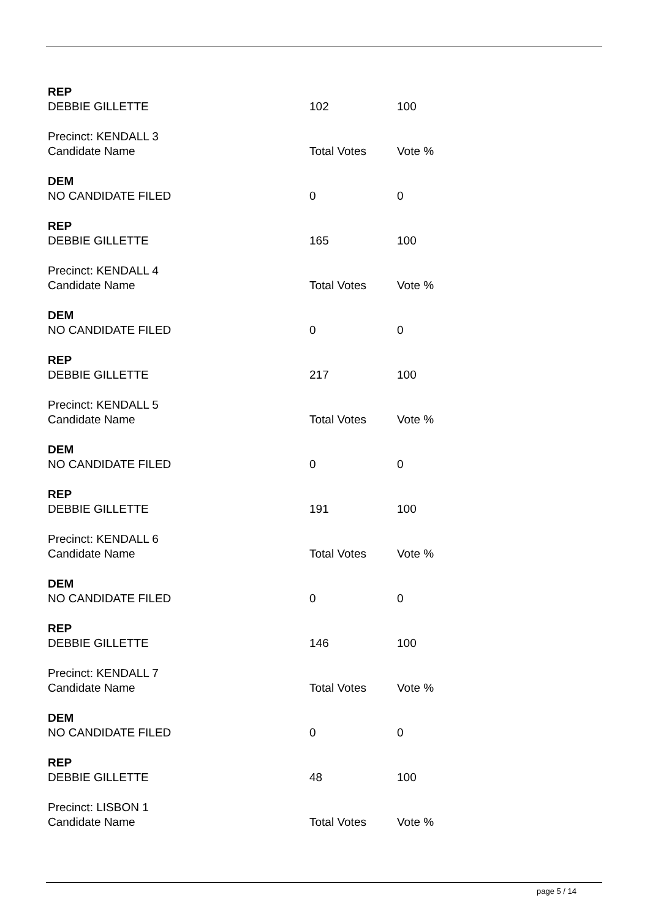| REP | | |
| DEBBIE GILLETTE | 102 | 100 |
| Precinct: KENDALL 3 | | |
| Candidate Name | Total Votes | Vote % |
| DEM | | |
| NO CANDIDATE FILED | 0 | 0 |
| REP | | |
| DEBBIE GILLETTE | 165 | 100 |
| Precinct: KENDALL 4 | | |
| Candidate Name | Total Votes | Vote % |
| DEM | | |
| NO CANDIDATE FILED | 0 | 0 |
| REP | | |
| DEBBIE GILLETTE | 217 | 100 |
| Precinct: KENDALL 5 | | |
| Candidate Name | Total Votes | Vote % |
| DEM | | |
| NO CANDIDATE FILED | 0 | 0 |
| REP | | |
| DEBBIE GILLETTE | 191 | 100 |
| Precinct: KENDALL 6 | | |
| Candidate Name | Total Votes | Vote % |
| DEM | | |
| NO CANDIDATE FILED | 0 | 0 |
| REP | | |
| DEBBIE GILLETTE | 146 | 100 |
| Precinct: KENDALL 7 | | |
| Candidate Name | Total Votes | Vote % |
| DEM | | |
| NO CANDIDATE FILED | 0 | 0 |
| REP | | |
| DEBBIE GILLETTE | 48 | 100 |
| Precinct: LISBON 1 | | |
| Candidate Name | Total Votes | Vote % |
page 5 / 14